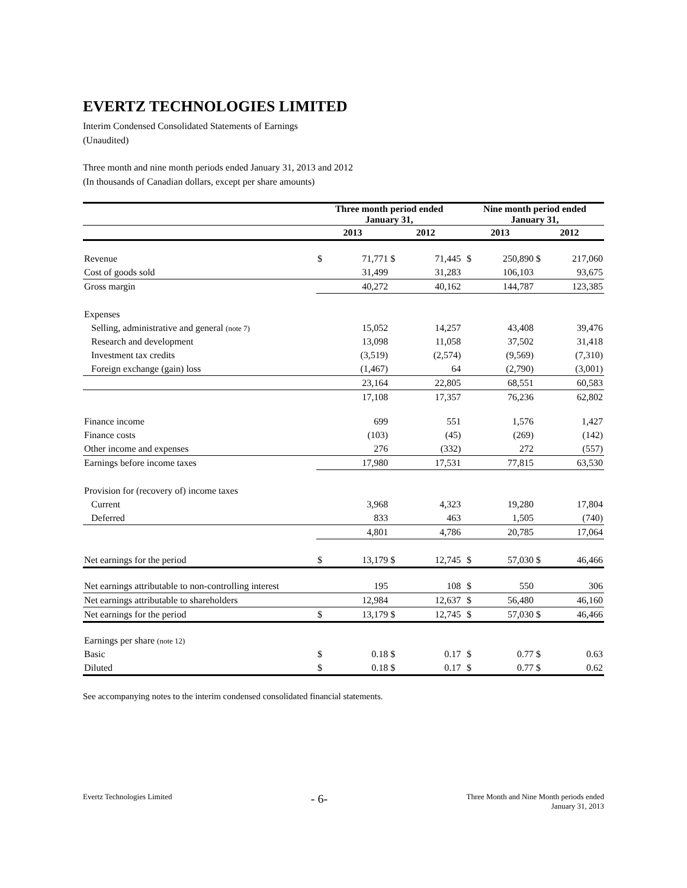EVERTZ TECHNOLOGIES LIMITED
Interim Condensed Consolidated Statements of Earnings
(Unaudited)
Three month and nine month periods ended January 31, 2013 and 2012
(In thousands of Canadian dollars, except per share amounts)
| | Three month period ended January 31, | | | | | Nine month period ended January 31, | | | |
| --- | --- | --- | --- | --- | --- | --- | --- | --- | --- |
| | 2013 | | 2012 | | | 2013 | | 2012 | |
| Revenue | $ | 71,771 | $ | 71,445 | | $ | 250,890 | $ | 217,060 |
| Cost of goods sold | | 31,499 | | 31,283 | | | 106,103 | | 93,675 |
| Gross margin | | 40,272 | | 40,162 | | | 144,787 | | 123,385 |
| Expenses | | | | | | | | | |
| Selling, administrative and general (note 7) | | 15,052 | | 14,257 | | | 43,408 | | 39,476 |
| Research and development | | 13,098 | | 11,058 | | | 37,502 | | 31,418 |
| Investment tax credits | | (3,519) | | (2,574) | | | (9,569) | | (7,310) |
| Foreign exchange (gain) loss | | (1,467) | | 64 | | | (2,790) | | (3,001) |
| | | 23,164 | | 22,805 | | | 68,551 | | 60,583 |
| | | 17,108 | | 17,357 | | | 76,236 | | 62,802 |
| Finance income | | 699 | | 551 | | | 1,576 | | 1,427 |
| Finance costs | | (103) | | (45) | | | (269) | | (142) |
| Other income and expenses | | 276 | | (332) | | | 272 | | (557) |
| Earnings before income taxes | | 17,980 | | 17,531 | | | 77,815 | | 63,530 |
| Provision for (recovery of) income taxes | | | | | | | | | |
| Current | | 3,968 | | 4,323 | | | 19,280 | | 17,804 |
| Deferred | | 833 | | 463 | | | 1,505 | | (740) |
| | | 4,801 | | 4,786 | | | 20,785 | | 17,064 |
| Net earnings for the period | $ | 13,179 | $ | 12,745 | | $ | 57,030 | $ | 46,466 |
| Net earnings attributable to non-controlling interest | | 195 | | 108 | | $ | 550 | | 306 |
| Net earnings attributable to shareholders | | 12,984 | | 12,637 | | $ | 56,480 | | 46,160 |
| Net earnings for the period | $ | 13,179 | $ | 12,745 | | $ | 57,030 | $ | 46,466 |
| Earnings per share (note 12) | | | | | | | | | |
| Basic | $ | 0.18 | $ | 0.17 | | $ | 0.77 | $ | 0.63 |
| Diluted | $ | 0.18 | $ | 0.17 | | $ | 0.77 | $ | 0.62 |
See accompanying notes to the interim condensed consolidated financial statements.
Evertz Technologies Limited - 6- Three Month and Nine Month periods ended
January 31, 2013